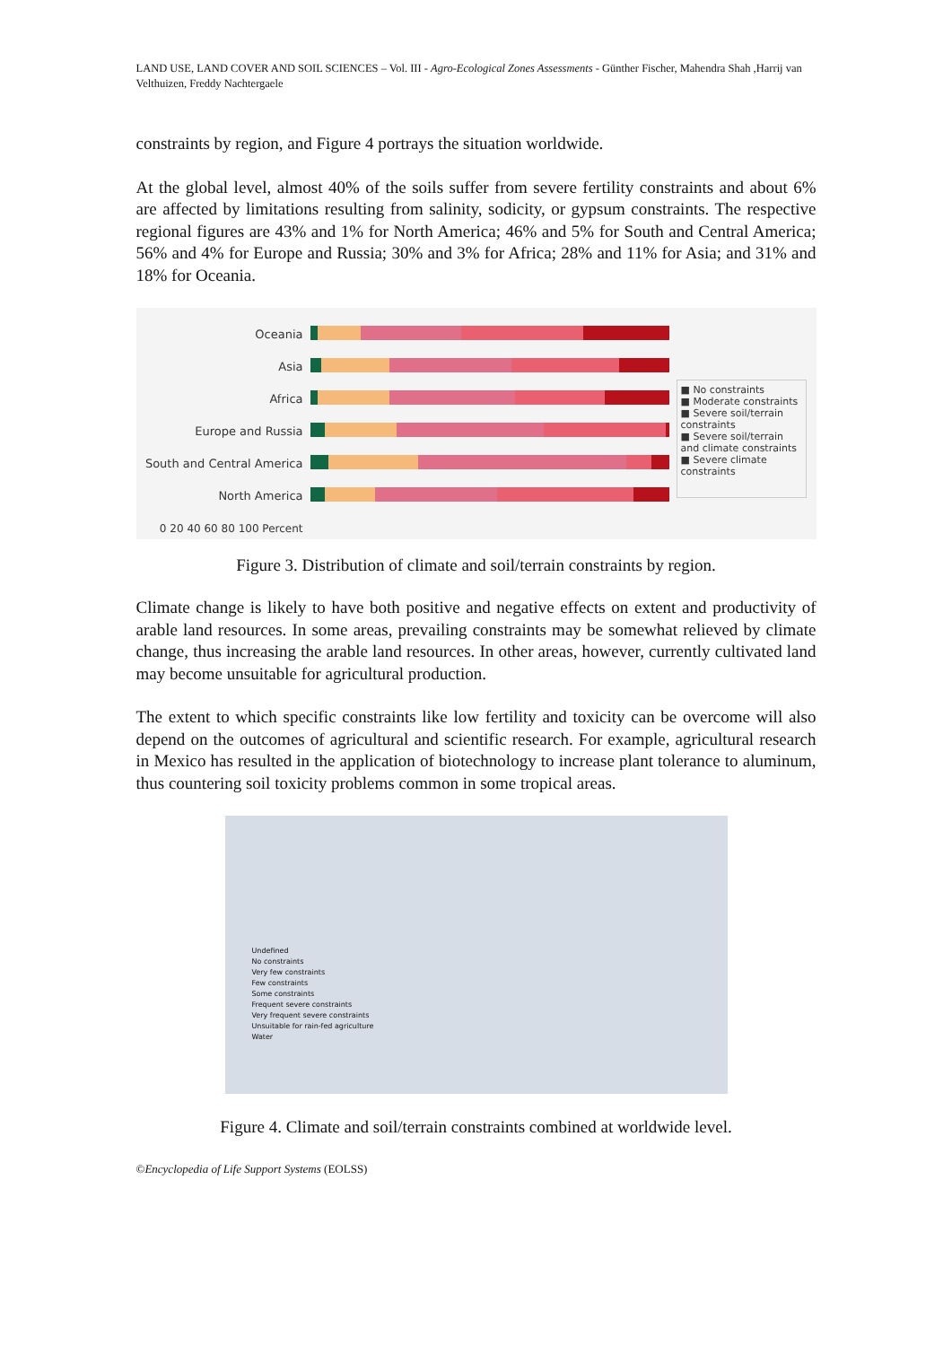LAND USE, LAND COVER AND SOIL SCIENCES – Vol. III - Agro-Ecological Zones Assessments - Günther Fischer, Mahendra Shah ,Harrij van Velthuizen, Freddy Nachtergaele
constraints by region, and Figure 4 portrays the situation worldwide.
At the global level, almost 40% of the soils suffer from severe fertility constraints and about 6% are affected by limitations resulting from salinity, sodicity, or gypsum constraints. The respective regional figures are 43% and 1% for North America; 46% and 5% for South and Central America; 56% and 4% for Europe and Russia; 30% and 3% for Africa; 28% and 11% for Asia; and 31% and 18% for Oceania.
Oceania
Asia
Africa
Europe and Russia
South and Central America
North America
0 20 40 60 80 100 Percent
■ No constraints
■ Moderate constraints
■ Severe soil/terrain constraints
■ Severe soil/terrain and climate constraints
■ Severe climate constraints
Figure 3. Distribution of climate and soil/terrain constraints by region.
Climate change is likely to have both positive and negative effects on extent and productivity of arable land resources. In some areas, prevailing constraints may be somewhat relieved by climate change, thus increasing the arable land resources. In other areas, however, currently cultivated land may become unsuitable for agricultural production.
The extent to which specific constraints like low fertility and toxicity can be overcome will also depend on the outcomes of agricultural and scientific research. For example, agricultural research in Mexico has resulted in the application of biotechnology to increase plant tolerance to aluminum, thus countering soil toxicity problems common in some tropical areas.
Undefined
No constraints
Very few constraints
Few constraints
Some constraints
Frequent severe constraints
Very frequent severe constraints
Unsuitable for rain-fed agriculture
Water
Figure 4. Climate and soil/terrain constraints combined at worldwide level.
©Encyclopedia of Life Support Systems (EOLSS)